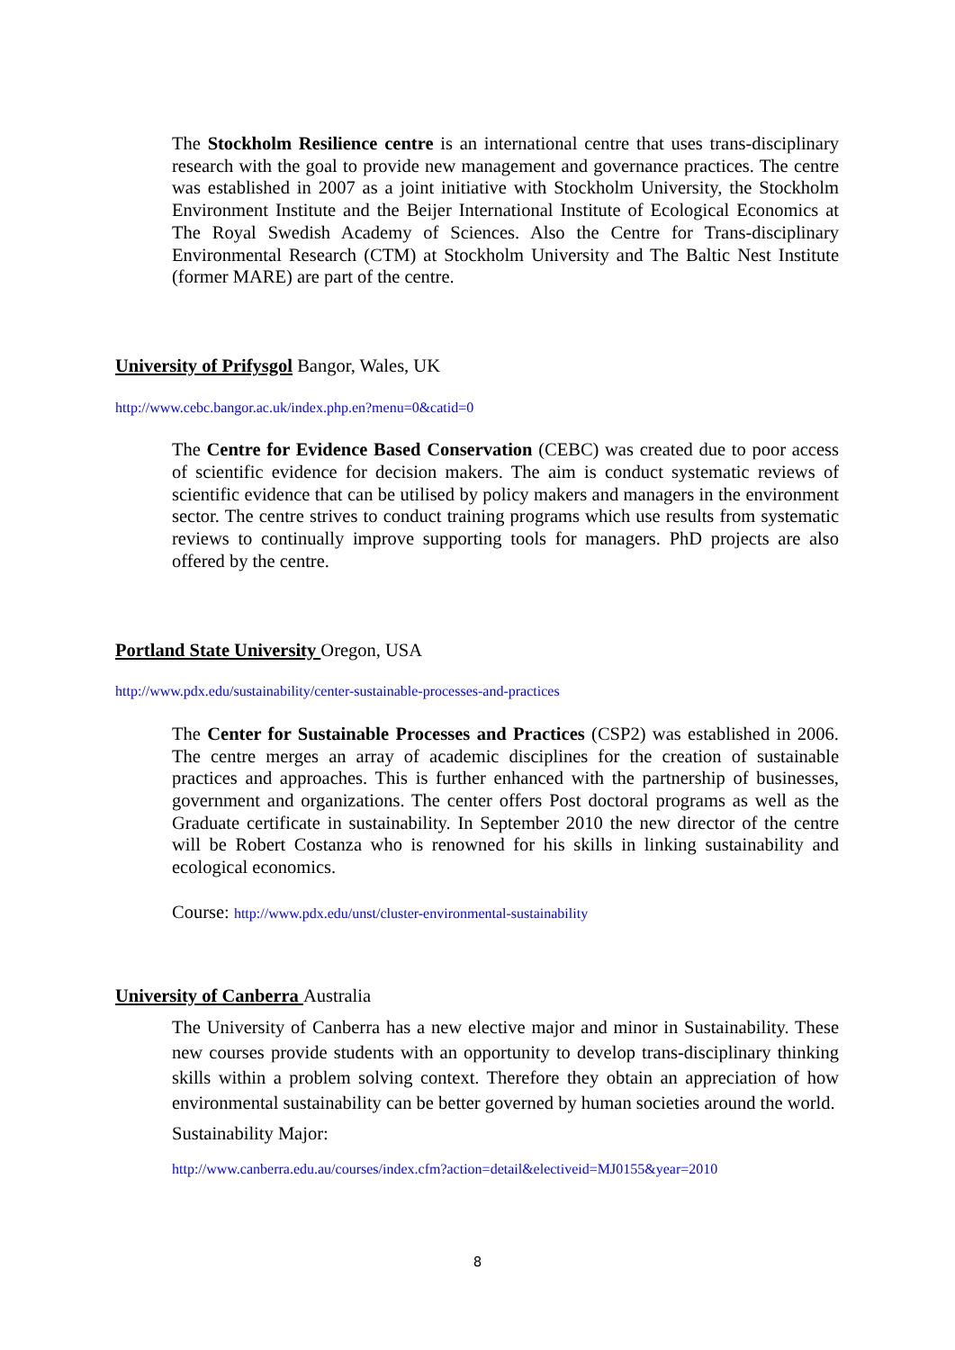The Stockholm Resilience centre is an international centre that uses trans-disciplinary research with the goal to provide new management and governance practices. The centre was established in 2007 as a joint initiative with Stockholm University, the Stockholm Environment Institute and the Beijer International Institute of Ecological Economics at The Royal Swedish Academy of Sciences. Also the Centre for Trans-disciplinary Environmental Research (CTM) at Stockholm University and The Baltic Nest Institute (former MARE) are part of the centre.
University of Prifysgol Bangor, Wales, UK
http://www.cebc.bangor.ac.uk/index.php.en?menu=0&catid=0
The Centre for Evidence Based Conservation (CEBC) was created due to poor access of scientific evidence for decision makers. The aim is conduct systematic reviews of scientific evidence that can be utilised by policy makers and managers in the environment sector. The centre strives to conduct training programs which use results from systematic reviews to continually improve supporting tools for managers. PhD projects are also offered by the centre.
Portland State University Oregon, USA
http://www.pdx.edu/sustainability/center-sustainable-processes-and-practices
The Center for Sustainable Processes and Practices (CSP2) was established in 2006. The centre merges an array of academic disciplines for the creation of sustainable practices and approaches. This is further enhanced with the partnership of businesses, government and organizations. The center offers Post doctoral programs as well as the Graduate certificate in sustainability. In September 2010 the new director of the centre will be Robert Costanza who is renowned for his skills in linking sustainability and ecological economics.
Course: http://www.pdx.edu/unst/cluster-environmental-sustainability
University of Canberra Australia
The University of Canberra has a new elective major and minor in Sustainability. These new courses provide students with an opportunity to develop trans-disciplinary thinking skills within a problem solving context. Therefore they obtain an appreciation of how environmental sustainability can be better governed by human societies around the world.
Sustainability Major:
http://www.canberra.edu.au/courses/index.cfm?action=detail&electiveid=MJ0155&year=2010
8